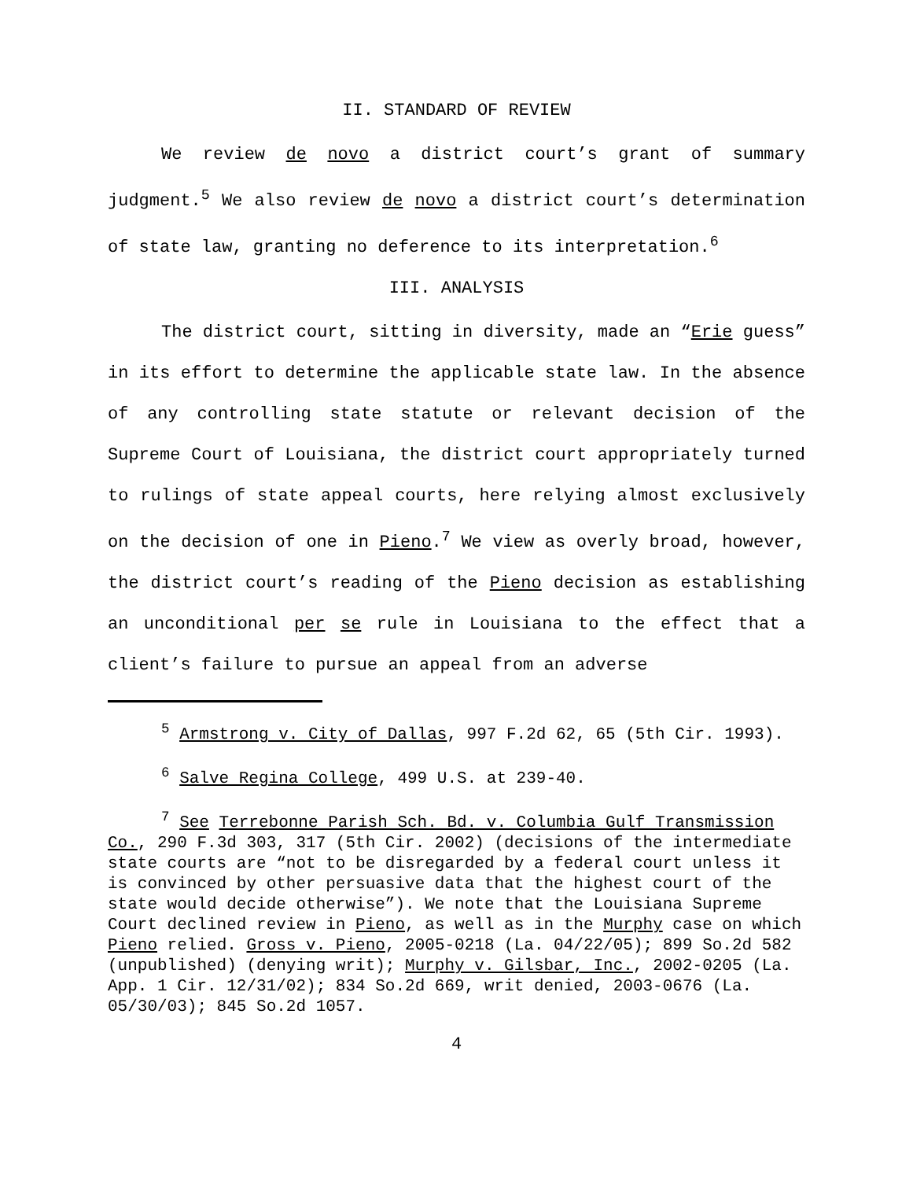II. STANDARD OF REVIEW
We review de novo a district court’s grant of summary judgment.<sup>5</sup> We also review de novo a district court’s determination of state law, granting no deference to its interpretation.<sup>6</sup>
III. ANALYSIS
The district court, sitting in diversity, made an “Erie guess” in its effort to determine the applicable state law. In the absence of any controlling state statute or relevant decision of the Supreme Court of Louisiana, the district court appropriately turned to rulings of state appeal courts, here relying almost exclusively on the decision of one in Pieno.<sup>7</sup> We view as overly broad, however, the district court’s reading of the Pieno decision as establishing an unconditional per se rule in Louisiana to the effect that a client’s failure to pursue an appeal from an adverse
<sup>5</sup> Armstrong v. City of Dallas, 997 F.2d 62, 65 (5th Cir. 1993).
<sup>6</sup> Salve Regina College, 499 U.S. at 239-40.
<sup>7</sup> See Terrebonne Parish Sch. Bd. v. Columbia Gulf Transmission Co., 290 F.3d 303, 317 (5th Cir. 2002) (decisions of the intermediate state courts are “not to be disregarded by a federal court unless it is convinced by other persuasive data that the highest court of the state would decide otherwise”). We note that the Louisiana Supreme Court declined review in Pieno, as well as in the Murphy case on which Pieno relied. Gross v. Pieno, 2005-0218 (La. 04/22/05); 899 So.2d 582 (unpublished) (denying writ); Murphy v. Gilsbar, Inc., 2002-0205 (La. App. 1 Cir. 12/31/02); 834 So.2d 669, writ denied, 2003-0676 (La. 05/30/03); 845 So.2d 1057.
4